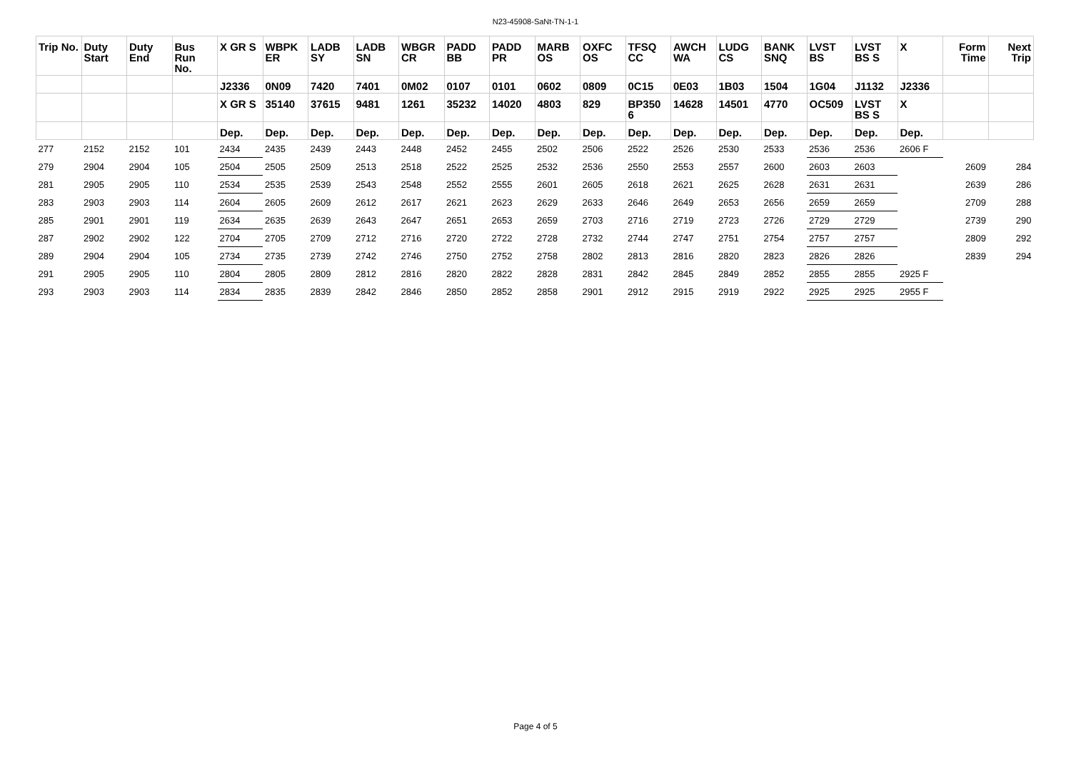N23-45908-SaNt-TN-1-1
| Trip No. | Duty Start | Duty End | Bus Run No. | X GR S | WBPK ER | LADB SY | LADB SN | WBGR CR | PADD BB | PADD PR | MARB OS | OXFC OS | TFSQ CC | AWCH WA | LUDG CS | BANK SNQ | LVST BS | LVST BS S | X | Form Time | Next Trip |
| --- | --- | --- | --- | --- | --- | --- | --- | --- | --- | --- | --- | --- | --- | --- | --- | --- | --- | --- | --- | --- | --- |
| | | | | J2336 | 0N09 | 7420 | 7401 | 0M02 | 0107 | 0101 | 0602 | 0809 | 0C15 | 0E03 | 1B03 | 1504 | 1G04 | J1132 | J2336 | | |
| | | | | X GR S | 35140 | 37615 | 9481 | 1261 | 35232 | 14020 | 4803 | 829 | BP350 6 | 14628 | 14501 | 4770 | OC509 | LVST BS S | X | | |
| | | | | Dep. | Dep. | Dep. | Dep. | Dep. | Dep. | Dep. | Dep. | Dep. | Dep. | Dep. | Dep. | Dep. | Dep. | Dep. | Dep. | | |
| 277 | 2152 | 2152 | 101 | 2434 | 2435 | 2439 | 2443 | 2448 | 2452 | 2455 | 2502 | 2506 | 2522 | 2526 | 2530 | 2533 | 2536 | 2536 | 2606 F | | |
| 279 | 2904 | 2904 | 105 | 2504 | 2505 | 2509 | 2513 | 2518 | 2522 | 2525 | 2532 | 2536 | 2550 | 2553 | 2557 | 2600 | 2603 | 2603 | | 2609 | 284 |
| 281 | 2905 | 2905 | 110 | 2534 | 2535 | 2539 | 2543 | 2548 | 2552 | 2555 | 2601 | 2605 | 2618 | 2621 | 2625 | 2628 | 2631 | 2631 | | 2639 | 286 |
| 283 | 2903 | 2903 | 114 | 2604 | 2605 | 2609 | 2612 | 2617 | 2621 | 2623 | 2629 | 2633 | 2646 | 2649 | 2653 | 2656 | 2659 | 2659 | | 2709 | 288 |
| 285 | 2901 | 2901 | 119 | 2634 | 2635 | 2639 | 2643 | 2647 | 2651 | 2653 | 2659 | 2703 | 2716 | 2719 | 2723 | 2726 | 2729 | 2729 | | 2739 | 290 |
| 287 | 2902 | 2902 | 122 | 2704 | 2705 | 2709 | 2712 | 2716 | 2720 | 2722 | 2728 | 2732 | 2744 | 2747 | 2751 | 2754 | 2757 | 2757 | | 2809 | 292 |
| 289 | 2904 | 2904 | 105 | 2734 | 2735 | 2739 | 2742 | 2746 | 2750 | 2752 | 2758 | 2802 | 2813 | 2816 | 2820 | 2823 | 2826 | 2826 | | 2839 | 294 |
| 291 | 2905 | 2905 | 110 | 2804 | 2805 | 2809 | 2812 | 2816 | 2820 | 2822 | 2828 | 2831 | 2842 | 2845 | 2849 | 2852 | 2855 | 2855 | 2925 F | | |
| 293 | 2903 | 2903 | 114 | 2834 | 2835 | 2839 | 2842 | 2846 | 2850 | 2852 | 2858 | 2901 | 2912 | 2915 | 2919 | 2922 | 2925 | 2925 | 2955 F | | |
Page 4 of 5